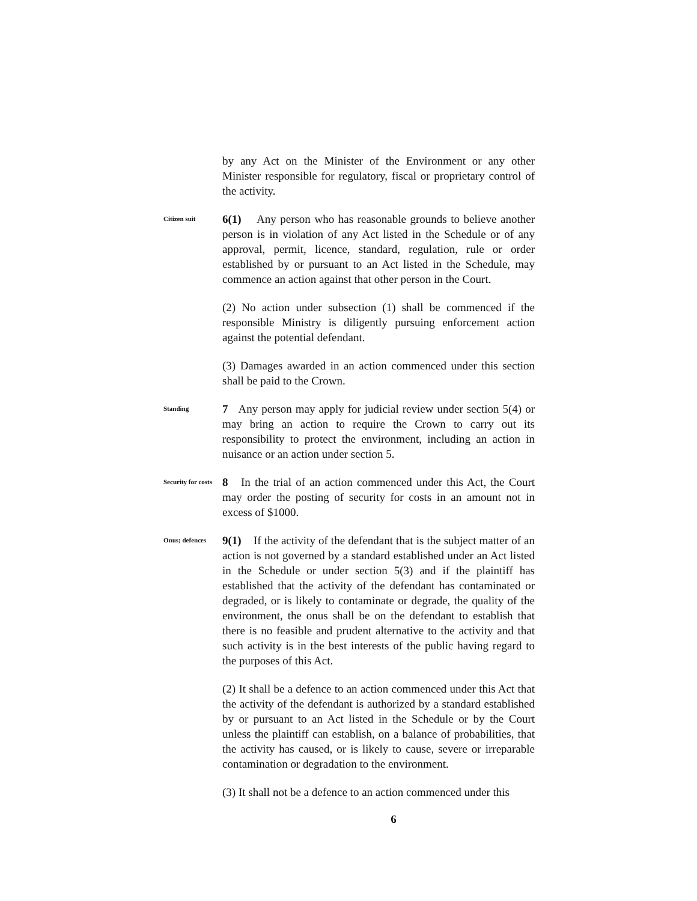by any Act on the Minister of the Environment or any other Minister responsible for regulatory, fiscal or proprietary control of the activity.
Citizen suit
6(1) Any person who has reasonable grounds to believe another person is in violation of any Act listed in the Schedule or of any approval, permit, licence, standard, regulation, rule or order established by or pursuant to an Act listed in the Schedule, may commence an action against that other person in the Court.
(2) No action under subsection (1) shall be commenced if the responsible Ministry is diligently pursuing enforcement action against the potential defendant.
(3) Damages awarded in an action commenced under this section shall be paid to the Crown.
Standing
7 Any person may apply for judicial review under section 5(4) or may bring an action to require the Crown to carry out its responsibility to protect the environment, including an action in nuisance or an action under section 5.
Security for costs
8 In the trial of an action commenced under this Act, the Court may order the posting of security for costs in an amount not in excess of $1000.
Onus; defences
9(1) If the activity of the defendant that is the subject matter of an action is not governed by a standard established under an Act listed in the Schedule or under section 5(3) and if the plaintiff has established that the activity of the defendant has contaminated or degraded, or is likely to contaminate or degrade, the quality of the environment, the onus shall be on the defendant to establish that there is no feasible and prudent alternative to the activity and that such activity is in the best interests of the public having regard to the purposes of this Act.
(2) It shall be a defence to an action commenced under this Act that the activity of the defendant is authorized by a standard established by or pursuant to an Act listed in the Schedule or by the Court unless the plaintiff can establish, on a balance of probabilities, that the activity has caused, or is likely to cause, severe or irreparable contamination or degradation to the environment.
(3) It shall not be a defence to an action commenced under this
6